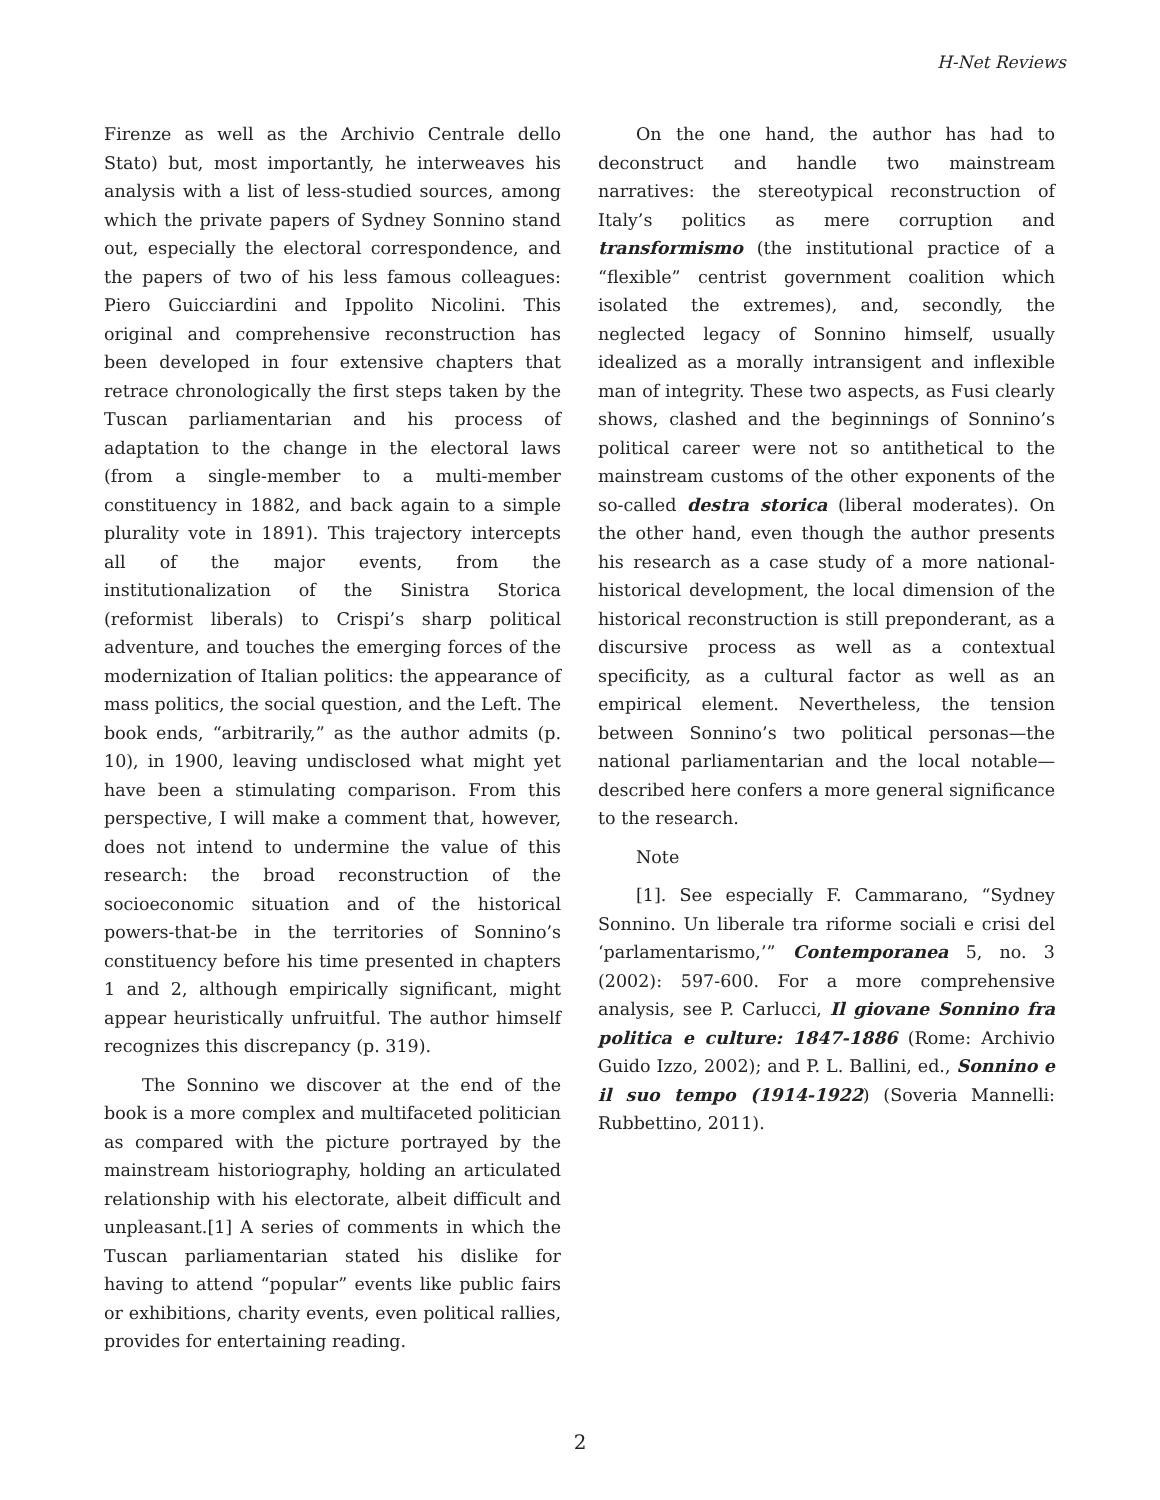H-Net Reviews
Firenze as well as the Archivio Centrale dello Stato) but, most importantly, he interweaves his analysis with a list of less-studied sources, among which the private papers of Sydney Sonnino stand out, especially the electoral correspondence, and the papers of two of his less famous colleagues: Piero Guicciardini and Ippolito Nicolini. This original and comprehensive reconstruction has been developed in four extensive chapters that retrace chronologically the first steps taken by the Tuscan parliamentarian and his process of adaptation to the change in the electoral laws (from a single-member to a multi-member constituency in 1882, and back again to a simple plurality vote in 1891). This trajectory intercepts all of the major events, from the institutionalization of the Sinistra Storica (reformist liberals) to Crispi’s sharp political adventure, and touches the emerging forces of the modernization of Italian politics: the appearance of mass politics, the social question, and the Left. The book ends, “arbitrarily,” as the author admits (p. 10), in 1900, leaving undisclosed what might yet have been a stimulating comparison. From this perspective, I will make a comment that, however, does not intend to undermine the value of this research: the broad reconstruction of the socioeconomic situation and of the historical powers-that-be in the territories of Sonnino’s constituency before his time presented in chapters 1 and 2, although empirically significant, might appear heuristically unfruitful. The author himself recognizes this discrepancy (p. 319).
The Sonnino we discover at the end of the book is a more complex and multifaceted politician as compared with the picture portrayed by the mainstream historiography, holding an articulated relationship with his electorate, albeit difficult and unpleasant.[1] A series of comments in which the Tuscan parliamentarian stated his dislike for having to attend “popular” events like public fairs or exhibitions, charity events, even political rallies, provides for entertaining reading.
On the one hand, the author has had to deconstruct and handle two mainstream narratives: the stereotypical reconstruction of Italy’s politics as mere corruption and transformismo (the institutional practice of a “flexible” centrist government coalition which isolated the extremes), and, secondly, the neglected legacy of Sonnino himself, usually idealized as a morally intransigent and inflexible man of integrity. These two aspects, as Fusi clearly shows, clashed and the beginnings of Sonnino’s political career were not so antithetical to the mainstream customs of the other exponents of the so-called destra storica (liberal moderates). On the other hand, even though the author presents his research as a case study of a more national-historical development, the local dimension of the historical reconstruction is still preponderant, as a discursive process as well as a contextual specificity, as a cultural factor as well as an empirical element. Nevertheless, the tension between Sonnino’s two political personas—the national parliamentarian and the local notable—described here confers a more general significance to the research.
Note
[1]. See especially F. Cammarano, “Sydney Sonnino. Un liberale tra riforme sociali e crisi del ‘parlamentarismo,’” Contemporanea 5, no. 3 (2002): 597-600. For a more comprehensive analysis, see P. Carlucci, Il giovane Sonnino fra politica e culture: 1847-1886 (Rome: Archivio Guido Izzo, 2002); and P. L. Ballini, ed., Sonnino e il suo tempo (1914-1922) (Soveria Mannelli: Rubbettino, 2011).
2